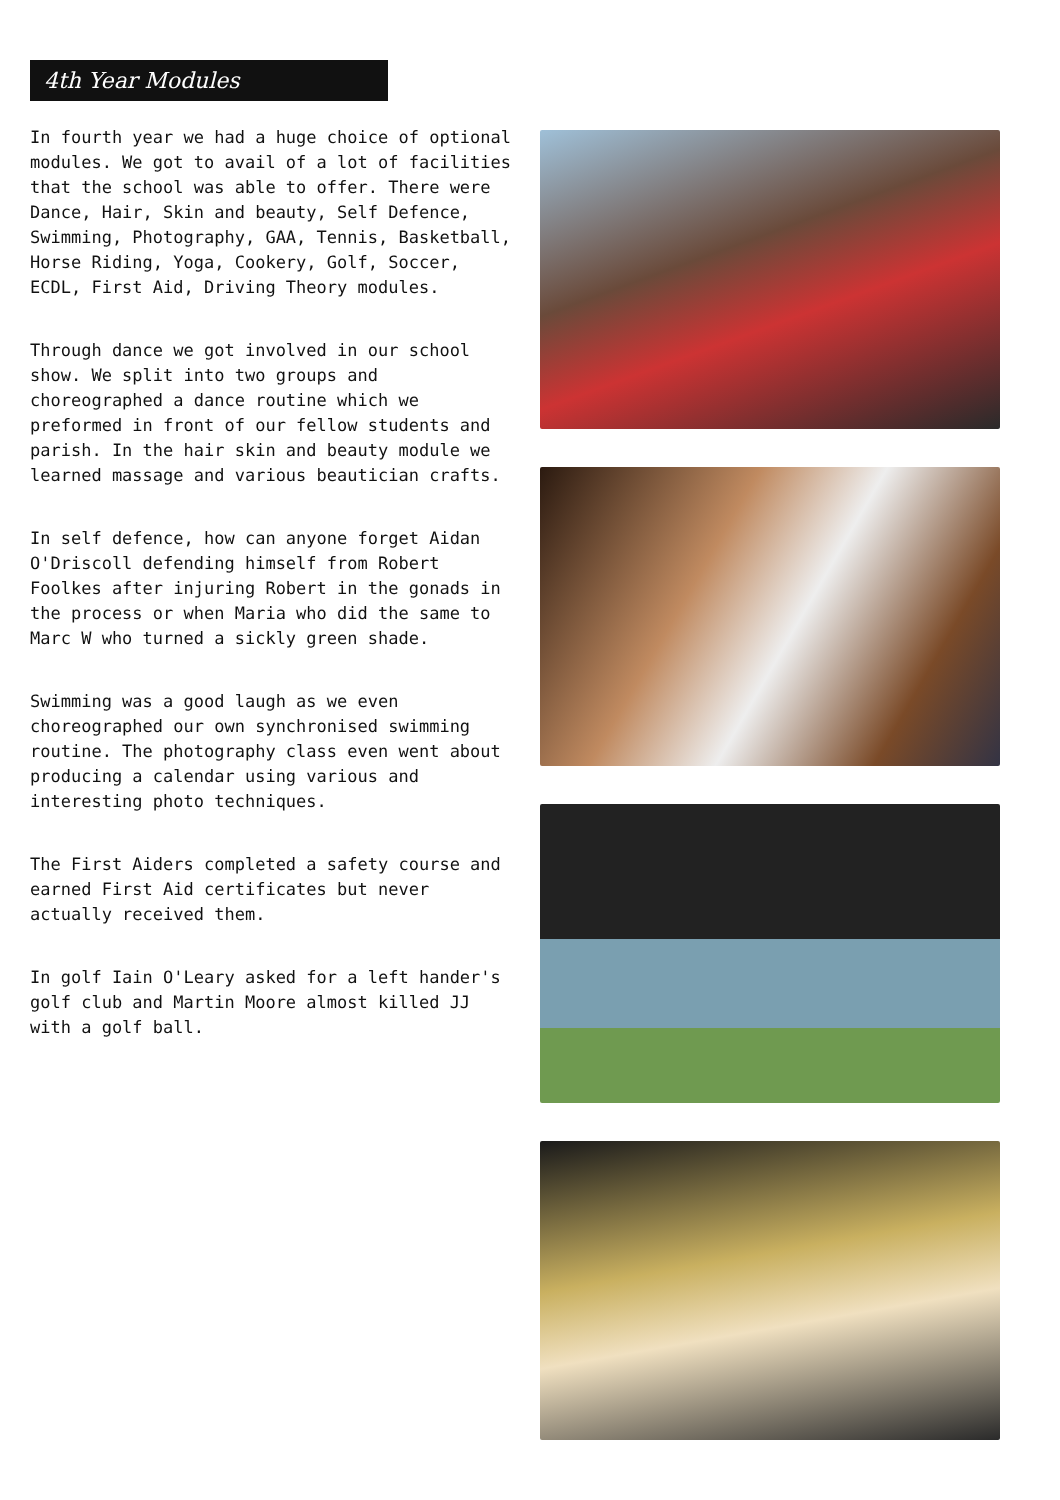4th Year Modules
In fourth year we had a huge choice of optional modules. We got to avail of a lot of facilities that the school was able to offer. There were Dance, Hair, Skin and beauty, Self Defence, Swimming, Photography, GAA, Tennis, Basketball, Horse Riding, Yoga, Cookery, Golf, Soccer, ECDL, First Aid, Driving Theory modules.
Through dance we got involved in our school show. We split into two groups and choreographed a dance routine which we preformed in front of our fellow students and parish. In the hair skin and beauty module we learned massage and various beautician crafts.
In self defence, how can anyone forget Aidan O'Driscoll defending himself from Robert Foolkes after injuring Robert in the gonads in the process or when Maria who did the same to Marc W who turned a sickly green shade.
Swimming was a good laugh as we even choreographed our own synchronised swimming routine. The photography class even went about producing a calendar using various and interesting photo techniques.
The First Aiders completed a safety course and earned First Aid certificates but never actually received them.
In golf Iain O'Leary asked for a left hander's golf club and Martin Moore almost killed JJ with a golf ball.